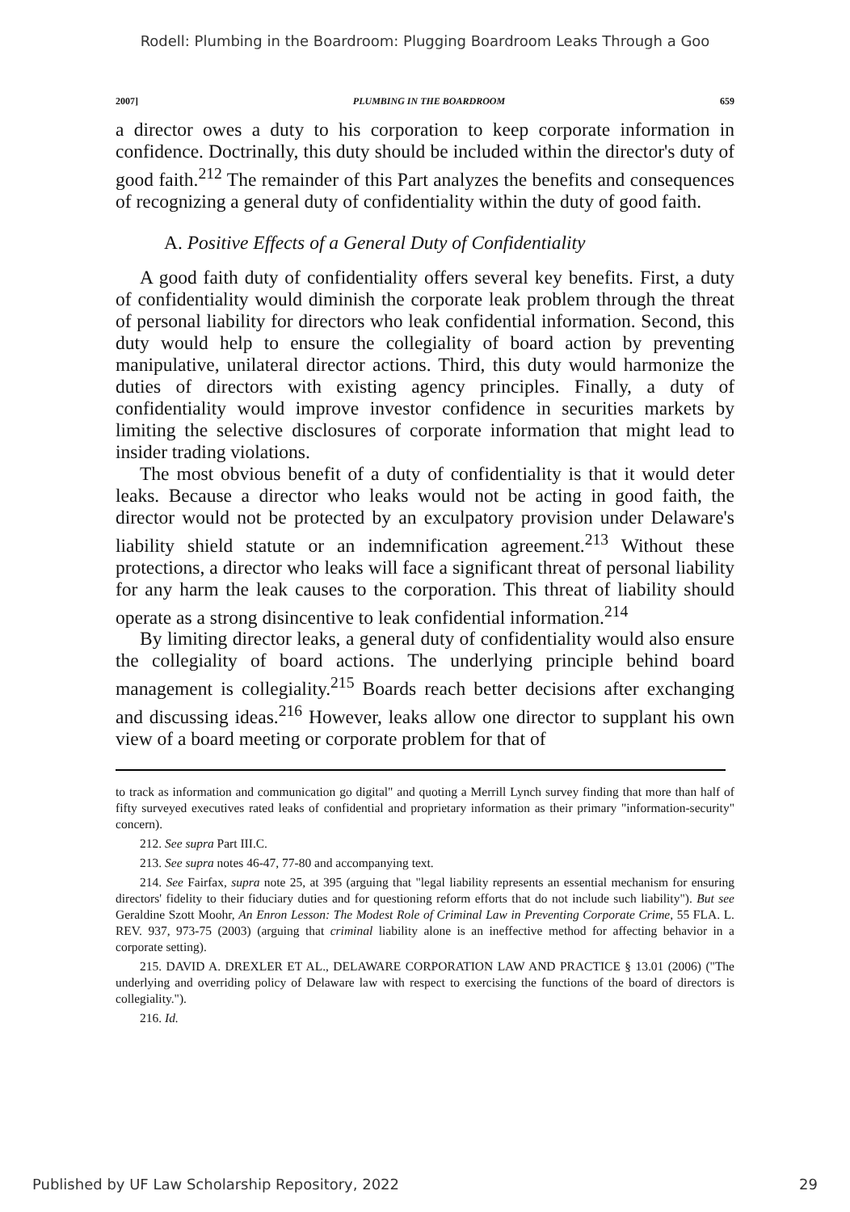Rodell: Plumbing in the Boardroom: Plugging Boardroom Leaks Through a Goo
2007] PLUMBING IN THE BOARDROOM 659
a director owes a duty to his corporation to keep corporate information in confidence. Doctrinally, this duty should be included within the director's duty of good faith.<sup>212</sup> The remainder of this Part analyzes the benefits and consequences of recognizing a general duty of confidentiality within the duty of good faith.
A. Positive Effects of a General Duty of Confidentiality
A good faith duty of confidentiality offers several key benefits. First, a duty of confidentiality would diminish the corporate leak problem through the threat of personal liability for directors who leak confidential information. Second, this duty would help to ensure the collegiality of board action by preventing manipulative, unilateral director actions. Third, this duty would harmonize the duties of directors with existing agency principles. Finally, a duty of confidentiality would improve investor confidence in securities markets by limiting the selective disclosures of corporate information that might lead to insider trading violations.
The most obvious benefit of a duty of confidentiality is that it would deter leaks. Because a director who leaks would not be acting in good faith, the director would not be protected by an exculpatory provision under Delaware's liability shield statute or an indemnification agreement.<sup>213</sup> Without these protections, a director who leaks will face a significant threat of personal liability for any harm the leak causes to the corporation. This threat of liability should operate as a strong disincentive to leak confidential information.<sup>214</sup>
By limiting director leaks, a general duty of confidentiality would also ensure the collegiality of board actions. The underlying principle behind board management is collegiality.<sup>215</sup> Boards reach better decisions after exchanging and discussing ideas.<sup>216</sup> However, leaks allow one director to supplant his own view of a board meeting or corporate problem for that of
to track as information and communication go digital" and quoting a Merrill Lynch survey finding that more than half of fifty surveyed executives rated leaks of confidential and proprietary information as their primary "information-security" concern).
212. See supra Part III.C.
213. See supra notes 46-47, 77-80 and accompanying text.
214. See Fairfax, supra note 25, at 395 (arguing that "legal liability represents an essential mechanism for ensuring directors' fidelity to their fiduciary duties and for questioning reform efforts that do not include such liability"). But see Geraldine Szott Moohr, An Enron Lesson: The Modest Role of Criminal Law in Preventing Corporate Crime, 55 FLA. L. REV. 937, 973-75 (2003) (arguing that criminal liability alone is an ineffective method for affecting behavior in a corporate setting).
215. DAVID A. DREXLER ET AL., DELAWARE CORPORATION LAW AND PRACTICE § 13.01 (2006) ("The underlying and overriding policy of Delaware law with respect to exercising the functions of the board of directors is collegiality.").
216. Id.
Published by UF Law Scholarship Repository, 2022 29